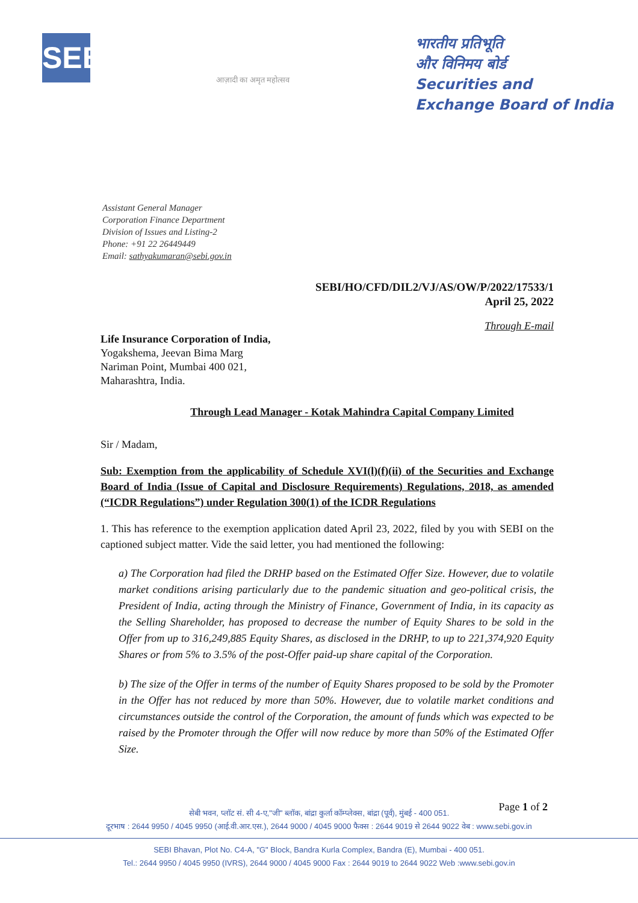SEBI
आज़ादी का अमृत महोत्सव
भारतीय प्रतिभूति
और विनिमय बोर्ड
Securities and Exchange Board of India
Assistant General Manager
Corporation Finance Department
Division of Issues and Listing-2
Phone: +91 22 26449449
Email: sathyakumaran@sebi.gov.in
SEBI/HO/CFD/DIL2/VJ/AS/OW/P/2022/17533/1
April 25, 2022
Through E-mail
Life Insurance Corporation of India,
Yogakshema, Jeevan Bima Marg
Nariman Point, Mumbai 400 021,
Maharashtra, India.
Through Lead Manager - Kotak Mahindra Capital Company Limited
Sir / Madam,
Sub: Exemption from the applicability of Schedule XVI(l)(f)(ii) of the Securities and Exchange Board of India (Issue of Capital and Disclosure Requirements) Regulations, 2018, as amended (“ICDR Regulations”) under Regulation 300(1) of the ICDR Regulations
1. This has reference to the exemption application dated April 23, 2022, filed by you with SEBI on the captioned subject matter. Vide the said letter, you had mentioned the following:
a) The Corporation had filed the DRHP based on the Estimated Offer Size. However, due to volatile market conditions arising particularly due to the pandemic situation and geo-political crisis, the President of India, acting through the Ministry of Finance, Government of India, in its capacity as the Selling Shareholder, has proposed to decrease the number of Equity Shares to be sold in the Offer from up to 316,249,885 Equity Shares, as disclosed in the DRHP, to up to 221,374,920 Equity Shares or from 5% to 3.5% of the post-Offer paid-up share capital of the Corporation.
b) The size of the Offer in terms of the number of Equity Shares proposed to be sold by the Promoter in the Offer has not reduced by more than 50%. However, due to volatile market conditions and circumstances outside the control of the Corporation, the amount of funds which was expected to be raised by the Promoter through the Offer will now reduce by more than 50% of the Estimated Offer Size.
Page 1 of 2
सेबी भवन, प्लॉट सं. सी 4-ए,"जी" ब्लॉक, बांद्रा कुर्ला कॉम्प्लेक्स, बांद्रा (पूर्व), मुंबई - 400 051.
दूरभाष : 2644 9950 / 4045 9950 (आई.वी.आर.एस.), 2644 9000 / 4045 9000 फैक्स : 2644 9019 से 2644 9022 वेब : www.sebi.gov.in
SEBI Bhavan, Plot No. C4-A, "G" Block, Bandra Kurla Complex, Bandra (E), Mumbai - 400 051.
Tel.: 2644 9950 / 4045 9950 (IVRS), 2644 9000 / 4045 9000 Fax : 2644 9019 to 2644 9022 Web :www.sebi.gov.in